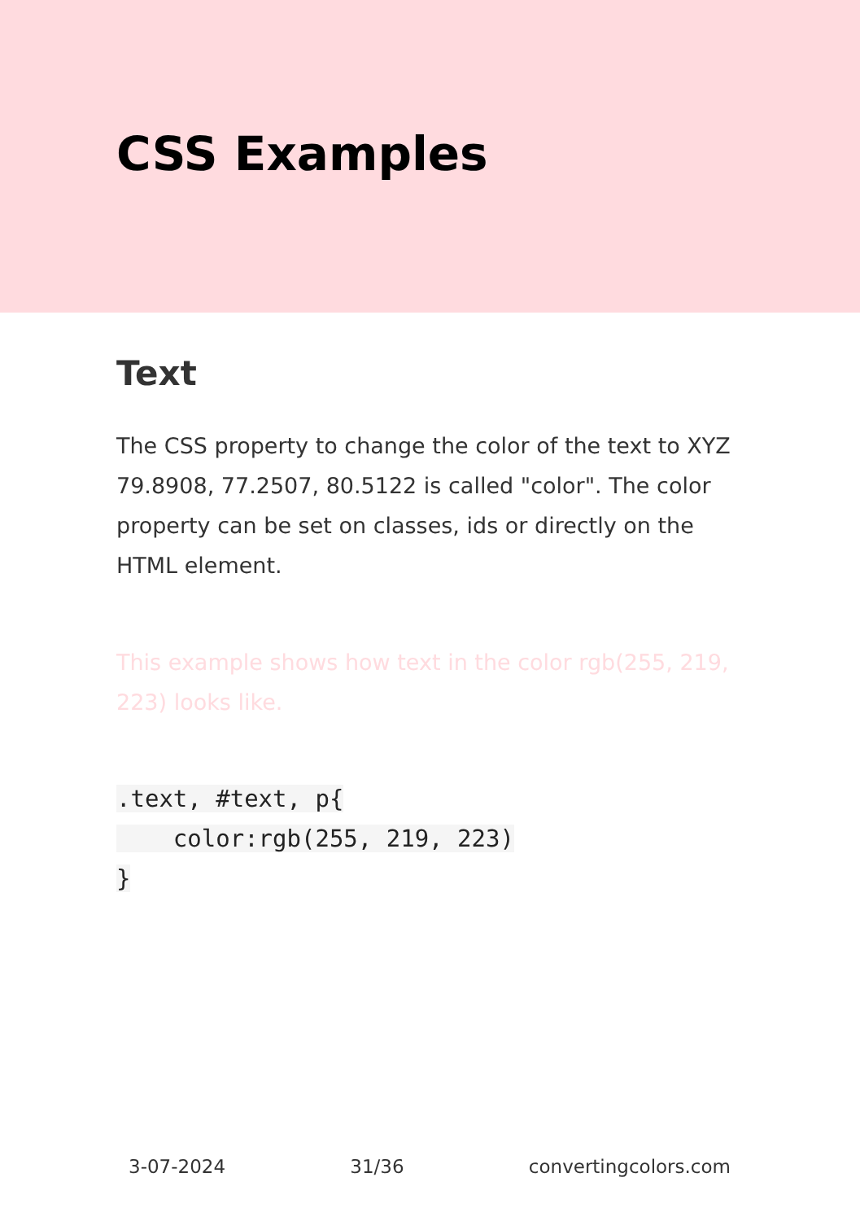CSS Examples
Text
The CSS property to change the color of the text to XYZ 79.8908, 77.2507, 80.5122 is called "color". The color property can be set on classes, ids or directly on the HTML element.
This example shows how text in the color rgb(255, 219, 223) looks like.
.text, #text, p{
    color:rgb(255, 219, 223)
}
3-07-2024 31/36 convertingcolors.com